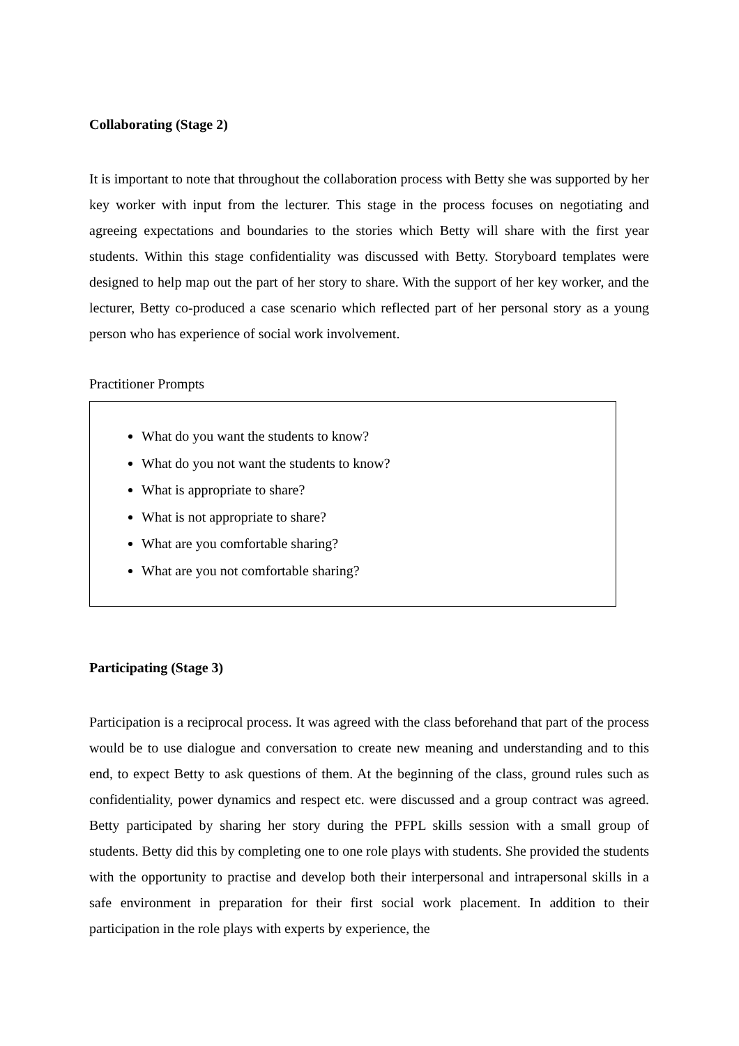Collaborating (Stage 2)
It is important to note that throughout the collaboration process with Betty she was supported by her key worker with input from the lecturer. This stage in the process focuses on negotiating and agreeing expectations and boundaries to the stories which Betty will share with the first year students. Within this stage confidentiality was discussed with Betty. Storyboard templates were designed to help map out the part of her story to share. With the support of her key worker, and the lecturer, Betty co-produced a case scenario which reflected part of her personal story as a young person who has experience of social work involvement.
Practitioner Prompts
What do you want the students to know?
What do you not want the students to know?
What is appropriate to share?
What is not appropriate to share?
What are you comfortable sharing?
What are you not comfortable sharing?
Participating (Stage 3)
Participation is a reciprocal process. It was agreed with the class beforehand that part of the process would be to use dialogue and conversation to create new meaning and understanding and to this end, to expect Betty to ask questions of them. At the beginning of the class, ground rules such as confidentiality, power dynamics and respect etc. were discussed and a group contract was agreed. Betty participated by sharing her story during the PFPL skills session with a small group of students. Betty did this by completing one to one role plays with students. She provided the students with the opportunity to practise and develop both their interpersonal and intrapersonal skills in a safe environment in preparation for their first social work placement. In addition to their participation in the role plays with experts by experience, the